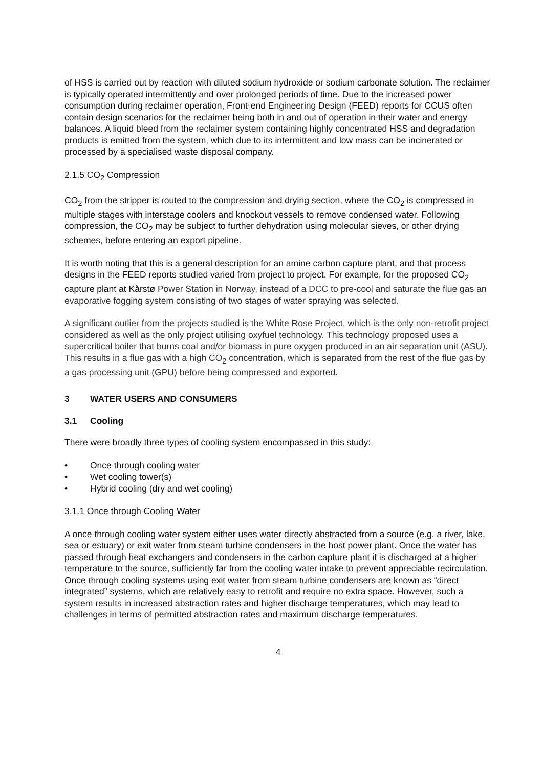of HSS is carried out by reaction with diluted sodium hydroxide or sodium carbonate solution. The reclaimer is typically operated intermittently and over prolonged periods of time. Due to the increased power consumption during reclaimer operation, Front-end Engineering Design (FEED) reports for CCUS often contain design scenarios for the reclaimer being both in and out of operation in their water and energy balances. A liquid bleed from the reclaimer system containing highly concentrated HSS and degradation products is emitted from the system, which due to its intermittent and low mass can be incinerated or processed by a specialised waste disposal company.
2.1.5 CO<sub>2</sub> Compression
CO<sub>2</sub> from the stripper is routed to the compression and drying section, where the CO<sub>2</sub> is compressed in multiple stages with interstage coolers and knockout vessels to remove condensed water. Following compression, the CO<sub>2</sub> may be subject to further dehydration using molecular sieves, or other drying schemes, before entering an export pipeline.
It is worth noting that this is a general description for an amine carbon capture plant, and that process designs in the FEED reports studied varied from project to project. For example, for the proposed CO<sub>2</sub> capture plant at Kårstø Power Station in Norway, instead of a DCC to pre-cool and saturate the flue gas an evaporative fogging system consisting of two stages of water spraying was selected.
A significant outlier from the projects studied is the White Rose Project, which is the only non-retrofit project considered as well as the only project utilising oxyfuel technology. This technology proposed uses a supercritical boiler that burns coal and/or biomass in pure oxygen produced in an air separation unit (ASU). This results in a flue gas with a high CO<sub>2</sub> concentration, which is separated from the rest of the flue gas by a gas processing unit (GPU) before being compressed and exported.
3 WATER USERS AND CONSUMERS
3.1 Cooling
There were broadly three types of cooling system encompassed in this study:
• Once through cooling water
• Wet cooling tower(s)
• Hybrid cooling (dry and wet cooling)
3.1.1 Once through Cooling Water
A once through cooling water system either uses water directly abstracted from a source (e.g. a river, lake, sea or estuary) or exit water from steam turbine condensers in the host power plant. Once the water has passed through heat exchangers and condensers in the carbon capture plant it is discharged at a higher temperature to the source, sufficiently far from the cooling water intake to prevent appreciable recirculation. Once through cooling systems using exit water from steam turbine condensers are known as “direct integrated” systems, which are relatively easy to retrofit and require no extra space. However, such a system results in increased abstraction rates and higher discharge temperatures, which may lead to challenges in terms of permitted abstraction rates and maximum discharge temperatures.
4